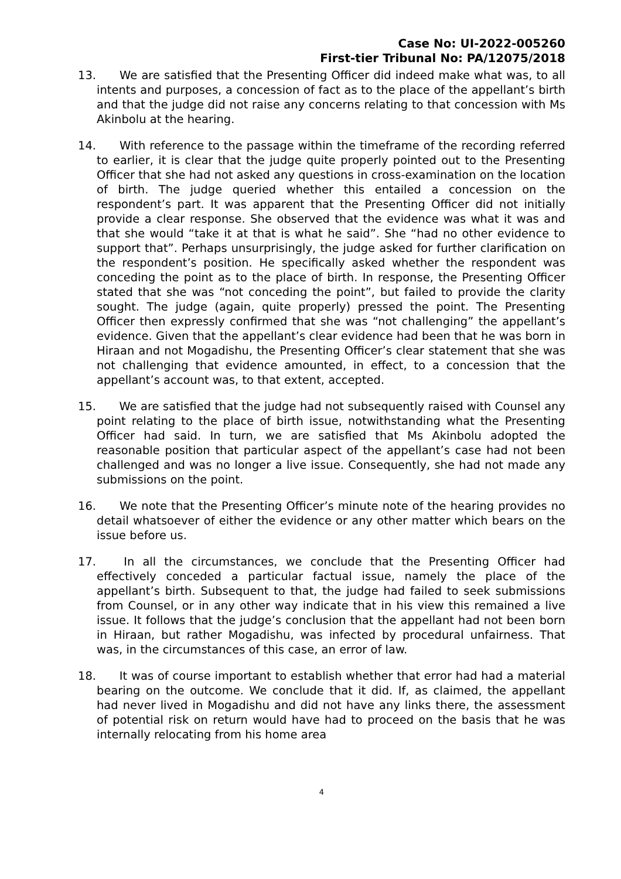Case No: UI-2022-005260
First-tier Tribunal No: PA/12075/2018
13. We are satisfied that the Presenting Officer did indeed make what was, to all intents and purposes, a concession of fact as to the place of the appellant’s birth and that the judge did not raise any concerns relating to that concession with Ms Akinbolu at the hearing.
14. With reference to the passage within the timeframe of the recording referred to earlier, it is clear that the judge quite properly pointed out to the Presenting Officer that she had not asked any questions in cross-examination on the location of birth. The judge queried whether this entailed a concession on the respondent’s part. It was apparent that the Presenting Officer did not initially provide a clear response. She observed that the evidence was what it was and that she would “take it at that is what he said”. She “had no other evidence to support that”. Perhaps unsurprisingly, the judge asked for further clarification on the respondent’s position. He specifically asked whether the respondent was conceding the point as to the place of birth. In response, the Presenting Officer stated that she was “not conceding the point”, but failed to provide the clarity sought. The judge (again, quite properly) pressed the point. The Presenting Officer then expressly confirmed that she was “not challenging” the appellant’s evidence. Given that the appellant’s clear evidence had been that he was born in Hiraan and not Mogadishu, the Presenting Officer’s clear statement that she was not challenging that evidence amounted, in effect, to a concession that the appellant’s account was, to that extent, accepted.
15. We are satisfied that the judge had not subsequently raised with Counsel any point relating to the place of birth issue, notwithstanding what the Presenting Officer had said. In turn, we are satisfied that Ms Akinbolu adopted the reasonable position that particular aspect of the appellant’s case had not been challenged and was no longer a live issue. Consequently, she had not made any submissions on the point.
16. We note that the Presenting Officer’s minute note of the hearing provides no detail whatsoever of either the evidence or any other matter which bears on the issue before us.
17. In all the circumstances, we conclude that the Presenting Officer had effectively conceded a particular factual issue, namely the place of the appellant’s birth. Subsequent to that, the judge had failed to seek submissions from Counsel, or in any other way indicate that in his view this remained a live issue. It follows that the judge’s conclusion that the appellant had not been born in Hiraan, but rather Mogadishu, was infected by procedural unfairness. That was, in the circumstances of this case, an error of law.
18. It was of course important to establish whether that error had had a material bearing on the outcome. We conclude that it did. If, as claimed, the appellant had never lived in Mogadishu and did not have any links there, the assessment of potential risk on return would have had to proceed on the basis that he was internally relocating from his home area
4